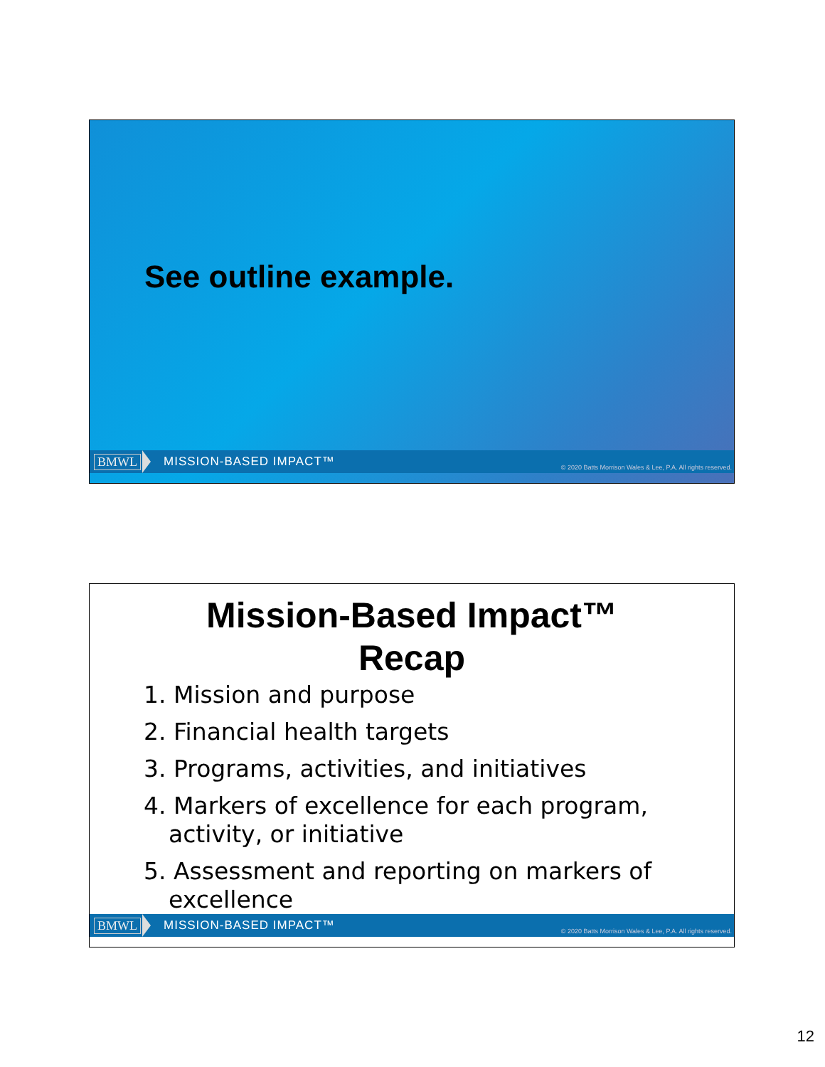See outline example.
BMWL MISSION-BASED IMPACT™ © 2020 Batts Morrison Wales & Lee, P.A. All rights reserved.
Mission-Based Impact™
Recap
1. Mission and purpose
2. Financial health targets
3. Programs, activities, and initiatives
4. Markers of excellence for each program, activity, or initiative
5. Assessment and reporting on markers of excellence
BMWL MISSION-BASED IMPACT™ © 2020 Batts Morrison Wales & Lee, P.A. All rights reserved.
12